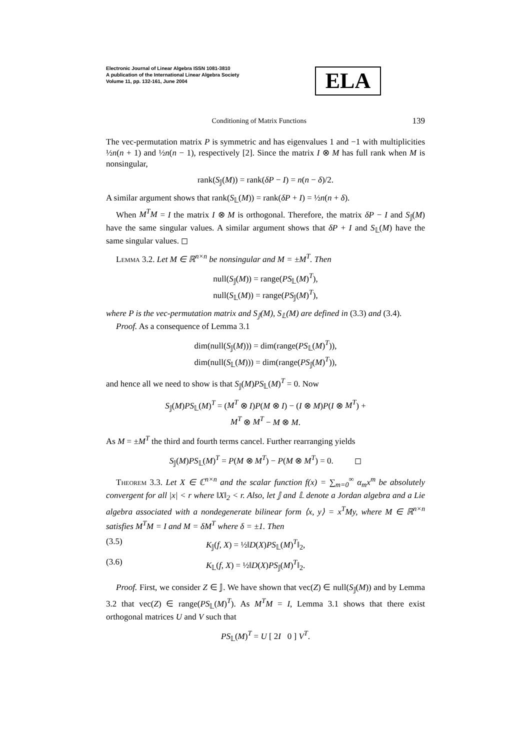Electronic Journal of Linear Algebra ISSN 1081-3810
A publication of the International Linear Algebra Society
Volume 11, pp. 132-161, June 2004
ELA
Conditioning of Matrix Functions 139
The vec-permutation matrix P is symmetric and has eigenvalues 1 and −1 with multiplicities ½n(n + 1) and ½n(n − 1), respectively [2]. Since the matrix I ⊗ M has full rank when M is nonsingular,
rank(S<sub>𝕁</sub>(M)) = rank(δP − I) = n(n − δ)/2.
A similar argument shows that rank(S<sub>𝕃</sub>(M)) = rank(δP + I) = ½n(n + δ).
When M<sup>T</sup>M = I the matrix I ⊗ M is orthogonal. Therefore, the matrix δP − I and S<sub>𝕁</sub>(M) have the same singular values. A similar argument shows that δP + I and S<sub>𝕃</sub>(M) have the same singular values. ◻
Lemma 3.2. Let M ∈ ℝ<sup>n×n</sup> be nonsingular and M = ±M<sup>T</sup>. Then
null(S<sub>𝕁</sub>(M)) = range(PS<sub>𝕃</sub>(M)<sup>T</sup>),
null(S<sub>𝕃</sub>(M)) = range(PS<sub>𝕁</sub>(M)<sup>T</sup>),
where P is the vec-permutation matrix and S<sub>𝕁</sub>(M), S<sub>𝕃</sub>(M) are defined in (3.3) and (3.4).
Proof. As a consequence of Lemma 3.1
dim(null(S<sub>𝕁</sub>(M))) = dim(range(PS<sub>𝕃</sub>(M)<sup>T</sup>)),
dim(null(S<sub>𝕃</sub>(M))) = dim(range(PS<sub>𝕁</sub>(M)<sup>T</sup>)),
and hence all we need to show is that S<sub>𝕁</sub>(M)PS<sub>𝕃</sub>(M)<sup>T</sup> = 0. Now
S<sub>𝕁</sub>(M)PS<sub>𝕃</sub>(M)<sup>T</sup> = (M<sup>T</sup> ⊗ I)P(M ⊗ I) − (I ⊗ M)P(I ⊗ M<sup>T</sup>) +
M<sup>T</sup> ⊗ M<sup>T</sup> − M ⊗ M.
As M = ±M<sup>T</sup> the third and fourth terms cancel. Further rearranging yields
S<sub>𝕁</sub>(M)PS<sub>𝕃</sub>(M)<sup>T</sup> = P(M ⊗ M<sup>T</sup>) − P(M ⊗ M<sup>T</sup>) = 0. ◻
Theorem 3.3. Let X ∈ ℂ<sup>n×n</sup> and the scalar function f(x) = ∑<sub>m=0</sub><sup>∞</sup> α<sub>m</sub>x<sup>m</sup> be absolutely convergent for all |x| < r where ‖X‖<sub>2</sub> < r. Also, let 𝕁 and 𝕃 denote a Jordan algebra and a Lie algebra associated with a nondegenerate bilinear form ⟨x, y⟩ = x<sup>T</sup>My, where M ∈ ℝ<sup>n×n</sup> satisfies M<sup>T</sup>M = I and M = δM<sup>T</sup> where δ = ±1. Then
(3.5) K<sub>𝕁</sub>(f, X) = ½‖D(X)PS<sub>𝕃</sub>(M)<sup>T</sup>‖<sub>2</sub>,
(3.6) K<sub>𝕃</sub>(f, X) = ½‖D(X)PS<sub>𝕁</sub>(M)<sup>T</sup>‖<sub>2</sub>.
Proof. First, we consider Z ∈ 𝕁. We have shown that vec(Z) ∈ null(S<sub>𝕁</sub>(M)) and by Lemma 3.2 that vec(Z) ∈ range(PS<sub>𝕃</sub>(M)<sup>T</sup>). As M<sup>T</sup>M = I, Lemma 3.1 shows that there exist orthogonal matrices U and V such that
PS<sub>𝕃</sub>(M)<sup>T</sup> = U [ 2I 0 ] V<sup>T</sup>.